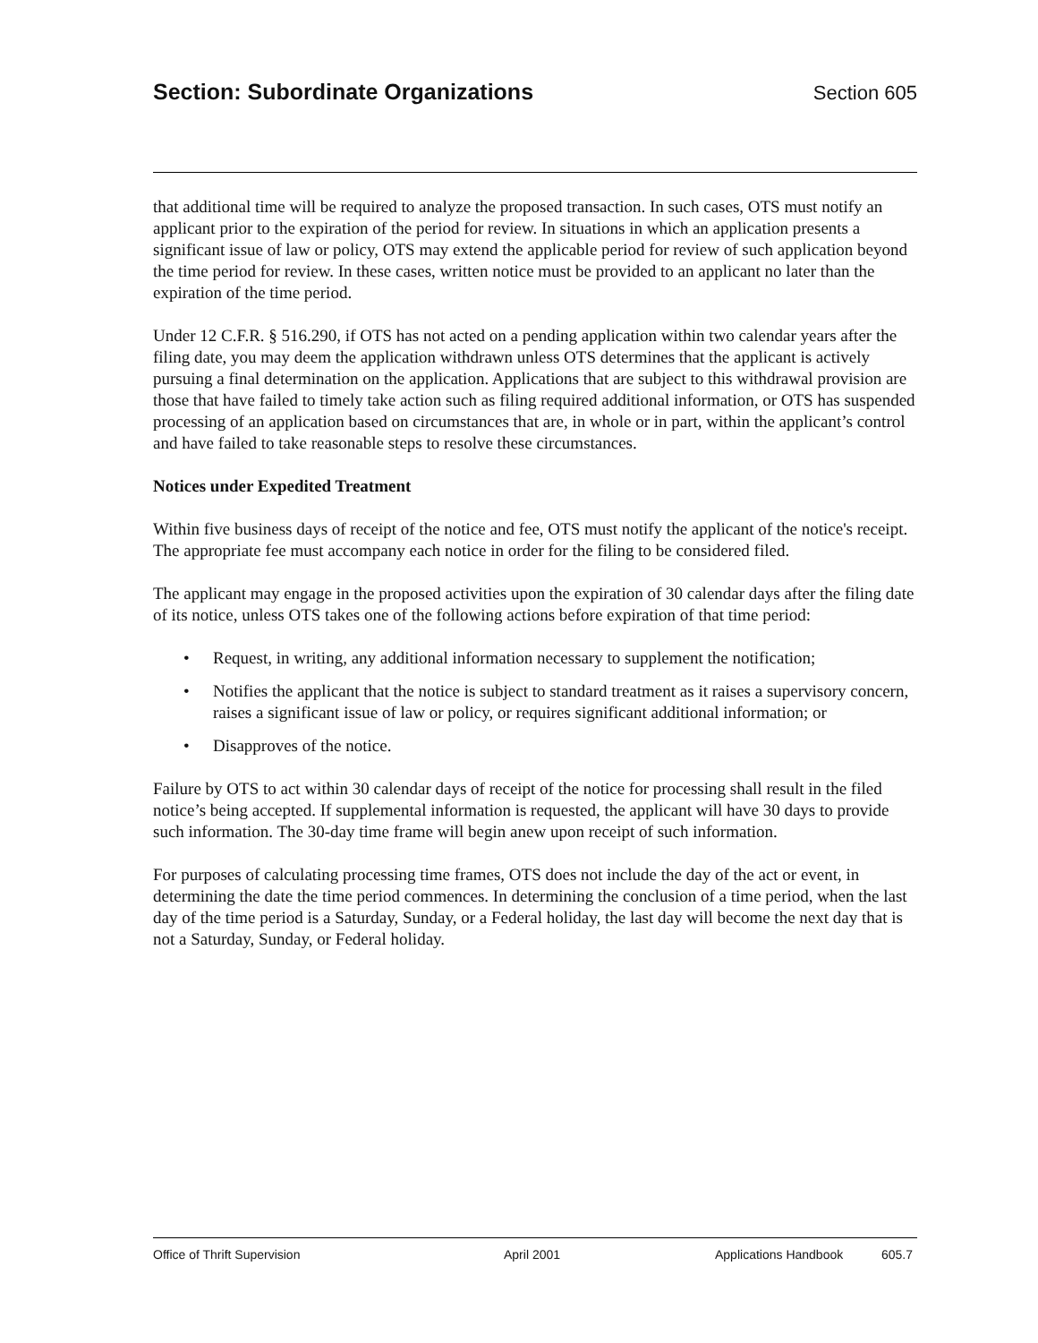Section: Subordinate Organizations
Section 605
that additional time will be required to analyze the proposed transaction. In such cases, OTS must notify an applicant prior to the expiration of the period for review. In situations in which an application presents a significant issue of law or policy, OTS may extend the applicable period for review of such application beyond the time period for review. In these cases, written notice must be provided to an applicant no later than the expiration of the time period.
Under 12 C.F.R. § 516.290, if OTS has not acted on a pending application within two calendar years after the filing date, you may deem the application withdrawn unless OTS determines that the applicant is actively pursuing a final determination on the application. Applications that are subject to this withdrawal provision are those that have failed to timely take action such as filing required additional information, or OTS has suspended processing of an application based on circumstances that are, in whole or in part, within the applicant’s control and have failed to take reasonable steps to resolve these circumstances.
Notices under Expedited Treatment
Within five business days of receipt of the notice and fee, OTS must notify the applicant of the notice's receipt. The appropriate fee must accompany each notice in order for the filing to be considered filed.
The applicant may engage in the proposed activities upon the expiration of 30 calendar days after the filing date of its notice, unless OTS takes one of the following actions before expiration of that time period:
• Request, in writing, any additional information necessary to supplement the notification;
• Notifies the applicant that the notice is subject to standard treatment as it raises a supervisory concern, raises a significant issue of law or policy, or requires significant additional information; or
• Disapproves of the notice.
Failure by OTS to act within 30 calendar days of receipt of the notice for processing shall result in the filed notice’s being accepted. If supplemental information is requested, the applicant will have 30 days to provide such information. The 30-day time frame will begin anew upon receipt of such information.
For purposes of calculating processing time frames, OTS does not include the day of the act or event, in determining the date the time period commences. In determining the conclusion of a time period, when the last day of the time period is a Saturday, Sunday, or a Federal holiday, the last day will become the next day that is not a Saturday, Sunday, or Federal holiday.
Office of Thrift Supervision April 2001 Applications Handbook 605.7